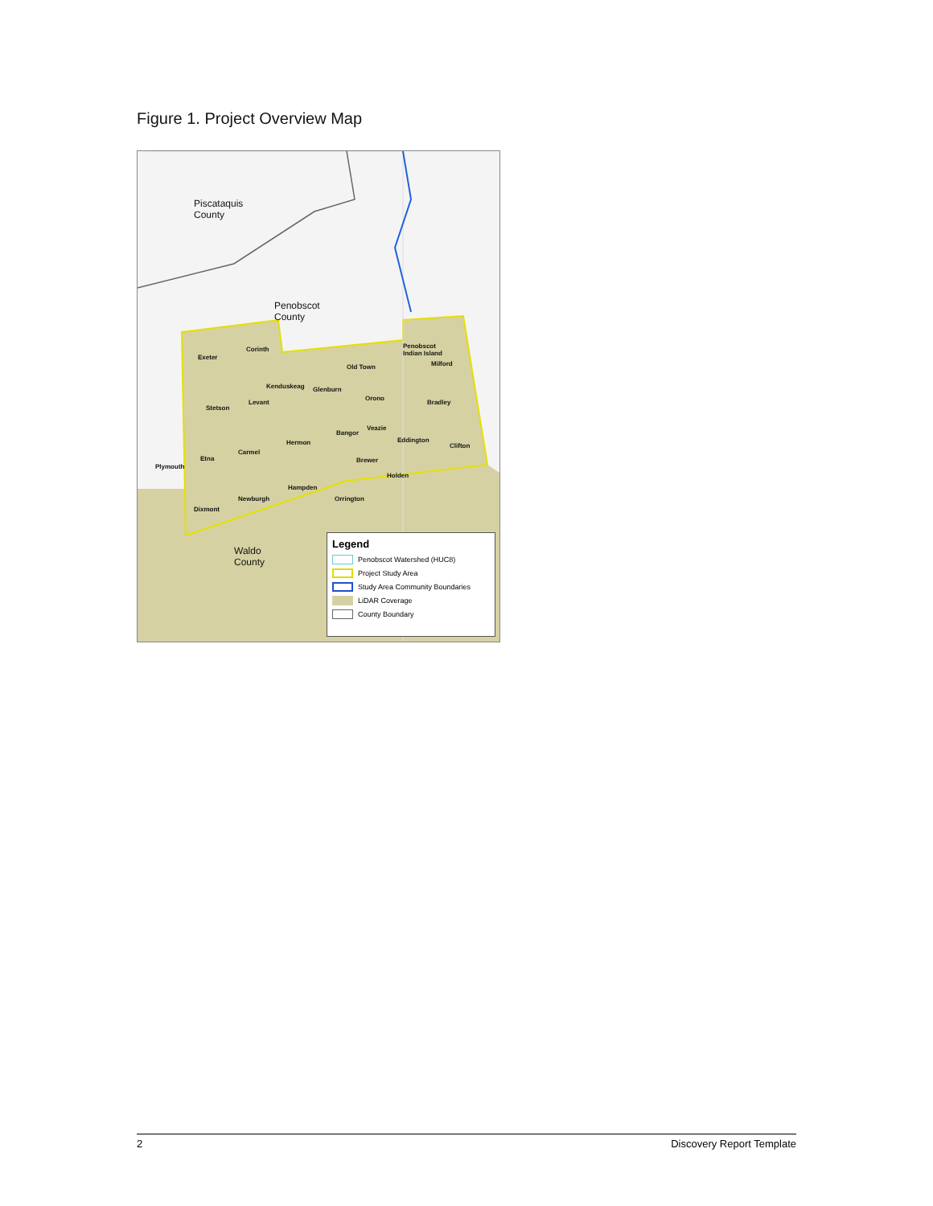Figure 1. Project Overview Map
Piscataquis
County
Penobscot
County
Waldo
County
Exeter
Corinth
Penobscot
Indian Island
Milford
Old Town
Kenduskeag Glenburn
Levant
Orono
Bradley
Stetson
Veazie
Bangor
Hermon Eddington
Clifton
Carmel
Etna
Plymouth
Brewer
Holden
Hampden
Newburgh Orrington
Dixmont
Legend
Penobscot Watershed (HUC8)
Project Study Area
Study Area Community Boundaries
LiDAR Coverage
County Boundary
2 Discovery Report Template